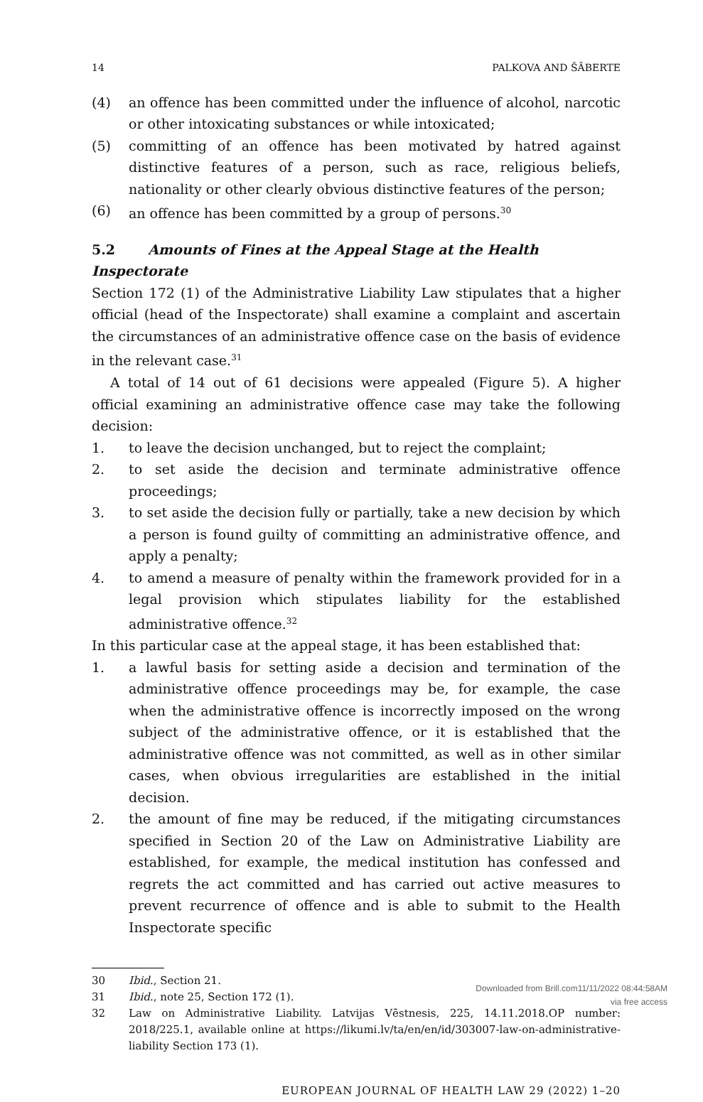14 PALKOVA AND ŠĀBERTE
(4) an offence has been committed under the influence of alcohol, narcotic or other intoxicating substances or while intoxicated;
(5) committing of an offence has been motivated by hatred against distinctive features of a person, such as race, religious beliefs, nationality or other clearly obvious distinctive features of the person;
(6) an offence has been committed by a group of persons.<sup>30</sup>
5.2 Amounts of Fines at the Appeal Stage at the Health Inspectorate
Section 172 (1) of the Administrative Liability Law stipulates that a higher official (head of the Inspectorate) shall examine a complaint and ascertain the circumstances of an administrative offence case on the basis of evidence in the relevant case.<sup>31</sup>
A total of 14 out of 61 decisions were appealed (Figure 5). A higher official examining an administrative offence case may take the following decision:
1. to leave the decision unchanged, but to reject the complaint;
2. to set aside the decision and terminate administrative offence proceedings;
3. to set aside the decision fully or partially, take a new decision by which a person is found guilty of committing an administrative offence, and apply a penalty;
4. to amend a measure of penalty within the framework provided for in a legal provision which stipulates liability for the established administrative offence.<sup>32</sup>
In this particular case at the appeal stage, it has been established that:
1. a lawful basis for setting aside a decision and termination of the administrative offence proceedings may be, for example, the case when the administrative offence is incorrectly imposed on the wrong subject of the administrative offence, or it is established that the administrative offence was not committed, as well as in other similar cases, when obvious irregularities are established in the initial decision.
2. the amount of fine may be reduced, if the mitigating circumstances specified in Section 20 of the Law on Administrative Liability are established, for example, the medical institution has confessed and regrets the act committed and has carried out active measures to prevent recurrence of offence and is able to submit to the Health Inspectorate specific
30 Ibid., Section 21.
31 Ibid., note 25, Section 172 (1).
32 Law on Administrative Liability. Latvijas Vēstnesis, 225, 14.11.2018.OP number: 2018/225.1, available online at https://likumi.lv/ta/en/en/id/303007-law-on-administrative-liability Section 173 (1).
EUROPEAN JOURNAL OF HEALTH LAW 29 (2022) 1–20
Downloaded from Brill.com11/11/2022 08:44:58AM
via free access